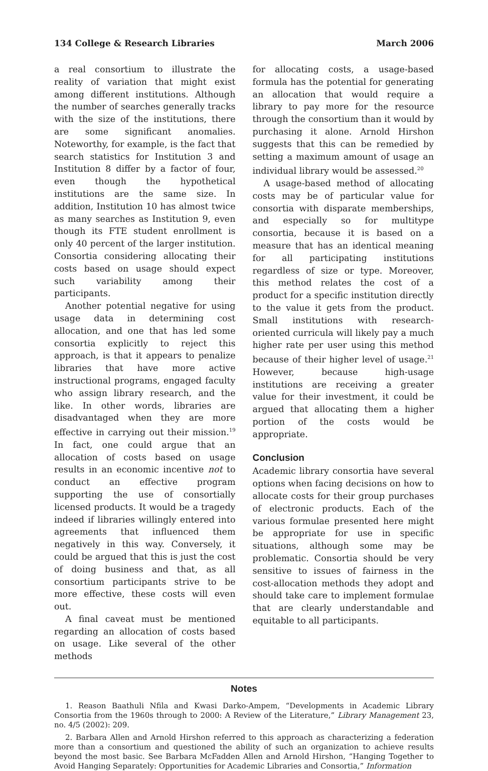134 College & Research Libraries March 2006
a real consortium to illustrate the reality of variation that might exist among different institutions. Although the number of searches generally tracks with the size of the institutions, there are some significant anomalies. Noteworthy, for example, is the fact that search statistics for Institution 3 and Institution 8 differ by a factor of four, even though the hypothetical institutions are the same size. In addition, Institution 10 has almost twice as many searches as Institution 9, even though its FTE student enrollment is only 40 percent of the larger institution. Consortia considering allocating their costs based on usage should expect such variability among their participants.
Another potential negative for using usage data in determining cost allocation, and one that has led some consortia explicitly to reject this approach, is that it appears to penalize libraries that have more active instructional programs, engaged faculty who assign library research, and the like. In other words, libraries are disadvantaged when they are more effective in carrying out their mission.<sup>19</sup> In fact, one could argue that an allocation of costs based on usage results in an economic incentive not to conduct an effective program supporting the use of consortially licensed products. It would be a tragedy indeed if libraries willingly entered into agreements that influenced them negatively in this way. Conversely, it could be argued that this is just the cost of doing business and that, as all consortium participants strive to be more effective, these costs will even out.
A final caveat must be mentioned regarding an allocation of costs based on usage. Like several of the other methods
for allocating costs, a usage-based formula has the potential for generating an allocation that would require a library to pay more for the resource through the consortium than it would by purchasing it alone. Arnold Hirshon suggests that this can be remedied by setting a maximum amount of usage an individual library would be assessed.<sup>20</sup>
A usage-based method of allocating costs may be of particular value for consortia with disparate memberships, and especially so for multitype consortia, because it is based on a measure that has an identical meaning for all participating institutions regardless of size or type. Moreover, this method relates the cost of a product for a specific institution directly to the value it gets from the product. Small institutions with research-oriented curricula will likely pay a much higher rate per user using this method because of their higher level of usage.<sup>21</sup> However, because high-usage institutions are receiving a greater value for their investment, it could be argued that allocating them a higher portion of the costs would be appropriate.
Conclusion
Academic library consortia have several options when facing decisions on how to allocate costs for their group purchases of electronic products. Each of the various formulae presented here might be appropriate for use in specific situations, although some may be problematic. Consortia should be very sensitive to issues of fairness in the cost-allocation methods they adopt and should take care to implement formulae that are clearly understandable and equitable to all participants.
Notes
1. Reason Baathuli Nfila and Kwasi Darko-Ampem, “Developments in Academic Library Consortia from the 1960s through to 2000: A Review of the Literature,” Library Management 23, no. 4/5 (2002): 209.
2. Barbara Allen and Arnold Hirshon referred to this approach as characterizing a federation more than a consortium and questioned the ability of such an organization to achieve results beyond the most basic. See Barbara McFadden Allen and Arnold Hirshon, “Hanging Together to Avoid Hanging Separately: Opportunities for Academic Libraries and Consortia,” Information